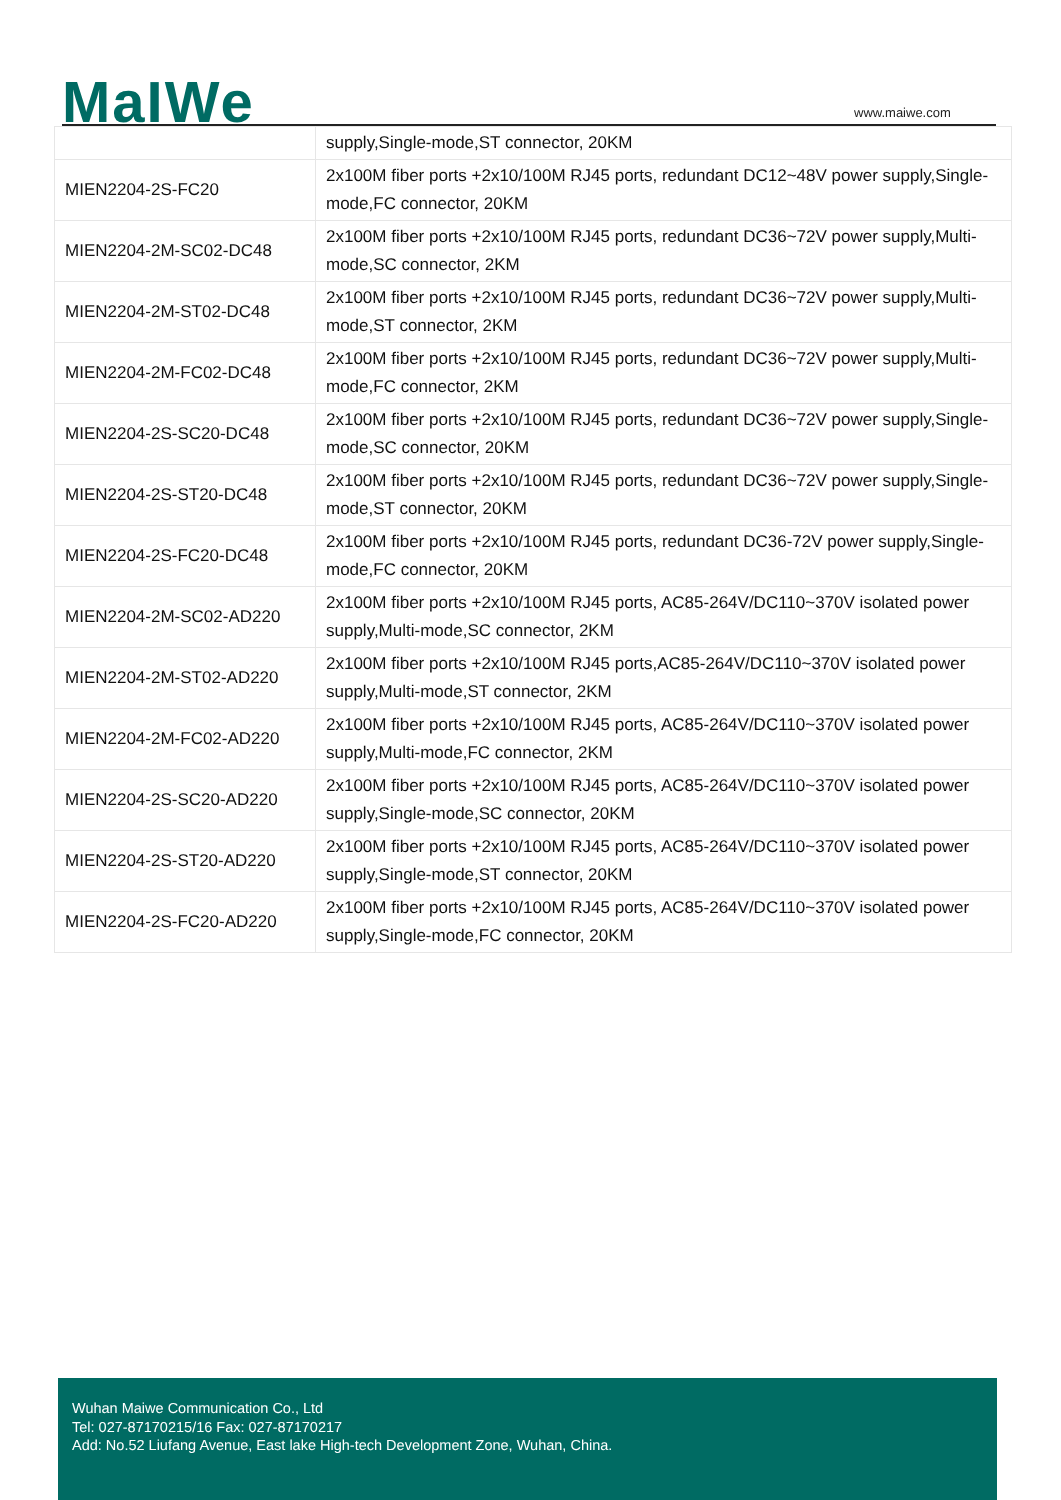MaIWe www.maiwe.com
| | supply,Single-mode,ST connector, 20KM |
| MIEN2204-2S-FC20 | 2x100M fiber ports +2x10/100M RJ45 ports, redundant DC12~48V power supply,Single-mode,FC connector, 20KM |
| MIEN2204-2M-SC02-DC48 | 2x100M fiber ports +2x10/100M RJ45 ports, redundant DC36~72V power supply,Multi-mode,SC connector, 2KM |
| MIEN2204-2M-ST02-DC48 | 2x100M fiber ports +2x10/100M RJ45 ports, redundant DC36~72V power supply,Multi-mode,ST connector, 2KM |
| MIEN2204-2M-FC02-DC48 | 2x100M fiber ports +2x10/100M RJ45 ports, redundant DC36~72V power supply,Multi-mode,FC connector, 2KM |
| MIEN2204-2S-SC20-DC48 | 2x100M fiber ports +2x10/100M RJ45 ports, redundant DC36~72V power supply,Single-mode,SC connector, 20KM |
| MIEN2204-2S-ST20-DC48 | 2x100M fiber ports +2x10/100M RJ45 ports, redundant DC36~72V power supply,Single-mode,ST connector, 20KM |
| MIEN2204-2S-FC20-DC48 | 2x100M fiber ports +2x10/100M RJ45 ports, redundant DC36-72V power supply,Single-mode,FC connector, 20KM |
| MIEN2204-2M-SC02-AD220 | 2x100M fiber ports +2x10/100M RJ45 ports, AC85-264V/DC110~370V isolated power supply,Multi-mode,SC connector, 2KM |
| MIEN2204-2M-ST02-AD220 | 2x100M fiber ports +2x10/100M RJ45 ports,AC85-264V/DC110~370V isolated power supply,Multi-mode,ST connector, 2KM |
| MIEN2204-2M-FC02-AD220 | 2x100M fiber ports +2x10/100M RJ45 ports, AC85-264V/DC110~370V isolated power supply,Multi-mode,FC connector, 2KM |
| MIEN2204-2S-SC20-AD220 | 2x100M fiber ports +2x10/100M RJ45 ports, AC85-264V/DC110~370V isolated power supply,Single-mode,SC connector, 20KM |
| MIEN2204-2S-ST20-AD220 | 2x100M fiber ports +2x10/100M RJ45 ports, AC85-264V/DC110~370V isolated power supply,Single-mode,ST connector, 20KM |
| MIEN2204-2S-FC20-AD220 | 2x100M fiber ports +2x10/100M RJ45 ports, AC85-264V/DC110~370V isolated power supply,Single-mode,FC connector, 20KM |
Wuhan Maiwe Communication Co., Ltd
Tel: 027-87170215/16 Fax: 027-87170217
Add: No.52 Liufang Avenue, East lake High-tech Development Zone, Wuhan, China.